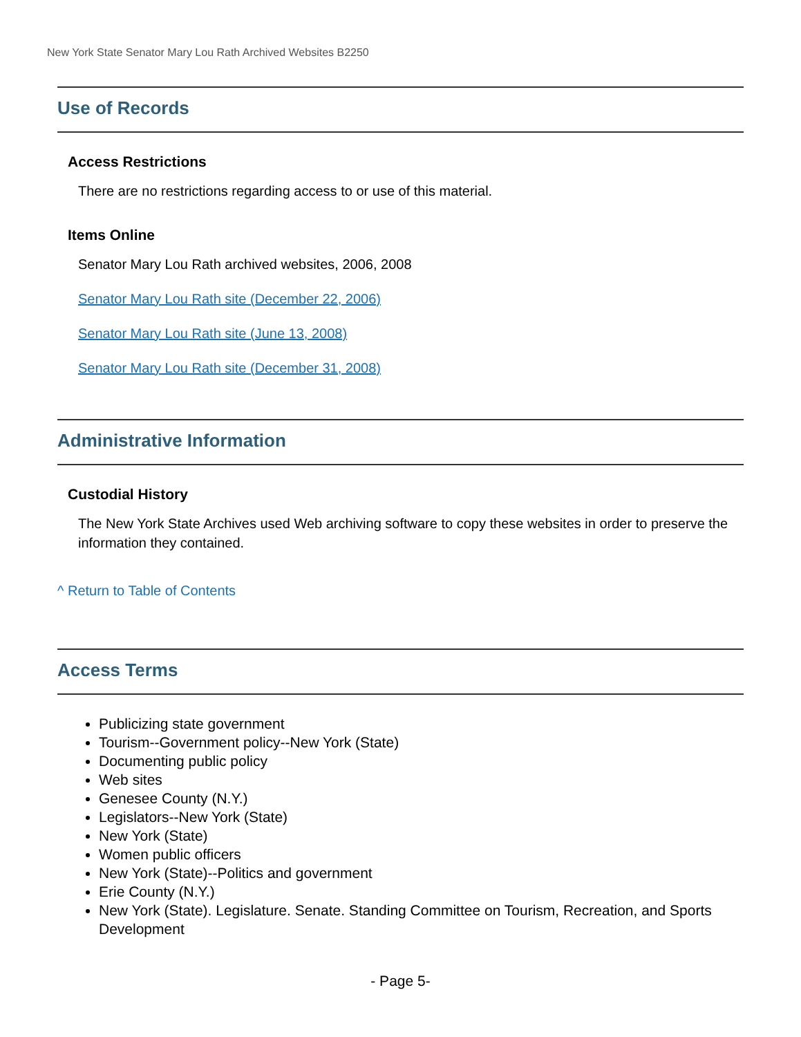New York State Senator Mary Lou Rath Archived Websites B2250
Use of Records
Access Restrictions
There are no restrictions regarding access to or use of this material.
Items Online
Senator Mary Lou Rath archived websites, 2006, 2008
Senator Mary Lou Rath site (December 22, 2006)
Senator Mary Lou Rath site (June 13, 2008)
Senator Mary Lou Rath site (December 31, 2008)
Administrative Information
Custodial History
The New York State Archives used Web archiving software to copy these websites in order to preserve the information they contained.
^ Return to Table of Contents
Access Terms
Publicizing state government
Tourism--Government policy--New York (State)
Documenting public policy
Web sites
Genesee County (N.Y.)
Legislators--New York (State)
New York (State)
Women public officers
New York (State)--Politics and government
Erie County (N.Y.)
New York (State). Legislature. Senate. Standing Committee on Tourism, Recreation, and Sports Development
- Page 5-